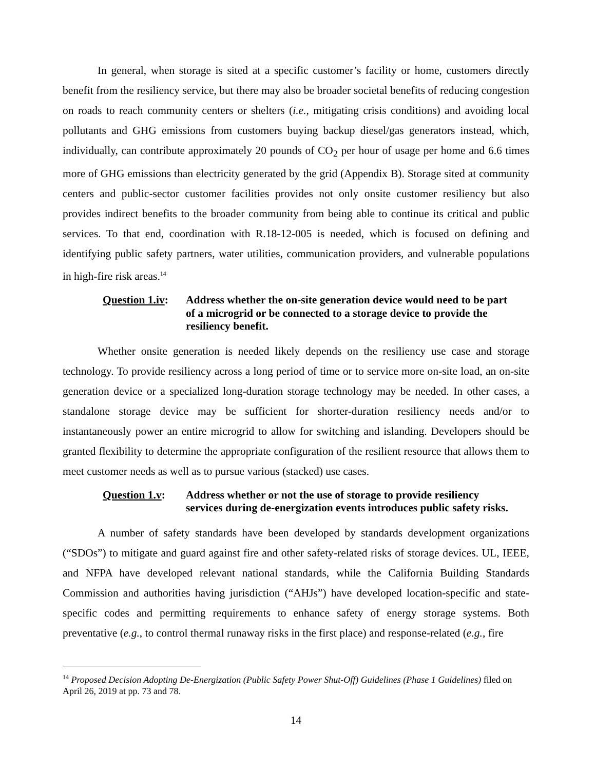In general, when storage is sited at a specific customer’s facility or home, customers directly benefit from the resiliency service, but there may also be broader societal benefits of reducing congestion on roads to reach community centers or shelters (i.e., mitigating crisis conditions) and avoiding local pollutants and GHG emissions from customers buying backup diesel/gas generators instead, which, individually, can contribute approximately 20 pounds of CO<sub>2</sub> per hour of usage per home and 6.6 times more of GHG emissions than electricity generated by the grid (Appendix B). Storage sited at community centers and public-sector customer facilities provides not only onsite customer resiliency but also provides indirect benefits to the broader community from being able to continue its critical and public services. To that end, coordination with R.18-12-005 is needed, which is focused on defining and identifying public safety partners, water utilities, communication providers, and vulnerable populations in high-fire risk areas.<sup>14</sup>
Question 1.iv:
Address whether the on-site generation device would need to be part of a microgrid or be connected to a storage device to provide the resiliency benefit.
Whether onsite generation is needed likely depends on the resiliency use case and storage technology. To provide resiliency across a long period of time or to service more on-site load, an on-site generation device or a specialized long-duration storage technology may be needed. In other cases, a standalone storage device may be sufficient for shorter-duration resiliency needs and/or to instantaneously power an entire microgrid to allow for switching and islanding. Developers should be granted flexibility to determine the appropriate configuration of the resilient resource that allows them to meet customer needs as well as to pursue various (stacked) use cases.
Question 1.v:
Address whether or not the use of storage to provide resiliency services during de-energization events introduces public safety risks.
A number of safety standards have been developed by standards development organizations (“SDOs”) to mitigate and guard against fire and other safety-related risks of storage devices. UL, IEEE, and NFPA have developed relevant national standards, while the California Building Standards Commission and authorities having jurisdiction (“AHJs”) have developed location-specific and state-specific codes and permitting requirements to enhance safety of energy storage systems. Both preventative (e.g., to control thermal runaway risks in the first place) and response-related (e.g., fire
<sup>14</sup> Proposed Decision Adopting De-Energization (Public Safety Power Shut-Off) Guidelines (Phase 1 Guidelines) filed on April 26, 2019 at pp. 73 and 78.
14